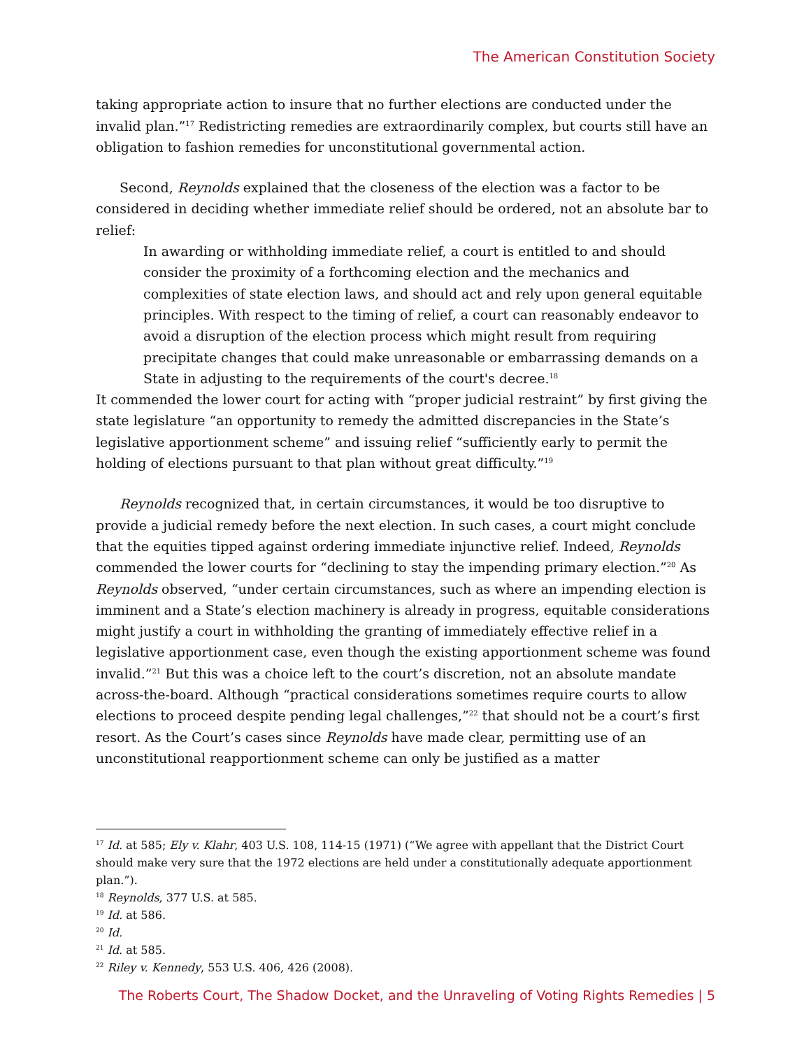The American Constitution Society
taking appropriate action to insure that no further elections are conducted under the invalid plan.”<sup>17</sup> Redistricting remedies are extraordinarily complex, but courts still have an obligation to fashion remedies for unconstitutional governmental action.
Second, Reynolds explained that the closeness of the election was a factor to be considered in deciding whether immediate relief should be ordered, not an absolute bar to relief:
In awarding or withholding immediate relief, a court is entitled to and should consider the proximity of a forthcoming election and the mechanics and complexities of state election laws, and should act and rely upon general equitable principles. With respect to the timing of relief, a court can reasonably endeavor to avoid a disruption of the election process which might result from requiring precipitate changes that could make unreasonable or embarrassing demands on a State in adjusting to the requirements of the court's decree.<sup>18</sup>
It commended the lower court for acting with “proper judicial restraint” by first giving the state legislature “an opportunity to remedy the admitted discrepancies in the State’s legislative apportionment scheme” and issuing relief “sufficiently early to permit the holding of elections pursuant to that plan without great difficulty.”<sup>19</sup>
Reynolds recognized that, in certain circumstances, it would be too disruptive to provide a judicial remedy before the next election. In such cases, a court might conclude that the equities tipped against ordering immediate injunctive relief. Indeed, Reynolds commended the lower courts for “declining to stay the impending primary election.”<sup>20</sup> As Reynolds observed, “under certain circumstances, such as where an impending election is imminent and a State’s election machinery is already in progress, equitable considerations might justify a court in withholding the granting of immediately effective relief in a legislative apportionment case, even though the existing apportionment scheme was found invalid.”<sup>21</sup> But this was a choice left to the court’s discretion, not an absolute mandate across-the-board. Although “practical considerations sometimes require courts to allow elections to proceed despite pending legal challenges,”<sup>22</sup> that should not be a court’s first resort. As the Court’s cases since Reynolds have made clear, permitting use of an unconstitutional reapportionment scheme can only be justified as a matter
<sup>17</sup> Id. at 585; Ely v. Klahr, 403 U.S. 108, 114-15 (1971) (“We agree with appellant that the District Court should make very sure that the 1972 elections are held under a constitutionally adequate apportionment plan.”).
<sup>18</sup> Reynolds, 377 U.S. at 585.
<sup>19</sup> Id. at 586.
<sup>20</sup> Id.
<sup>21</sup> Id. at 585.
<sup>22</sup> Riley v. Kennedy, 553 U.S. 406, 426 (2008).
The Roberts Court, The Shadow Docket, and the Unraveling of Voting Rights Remedies | 5